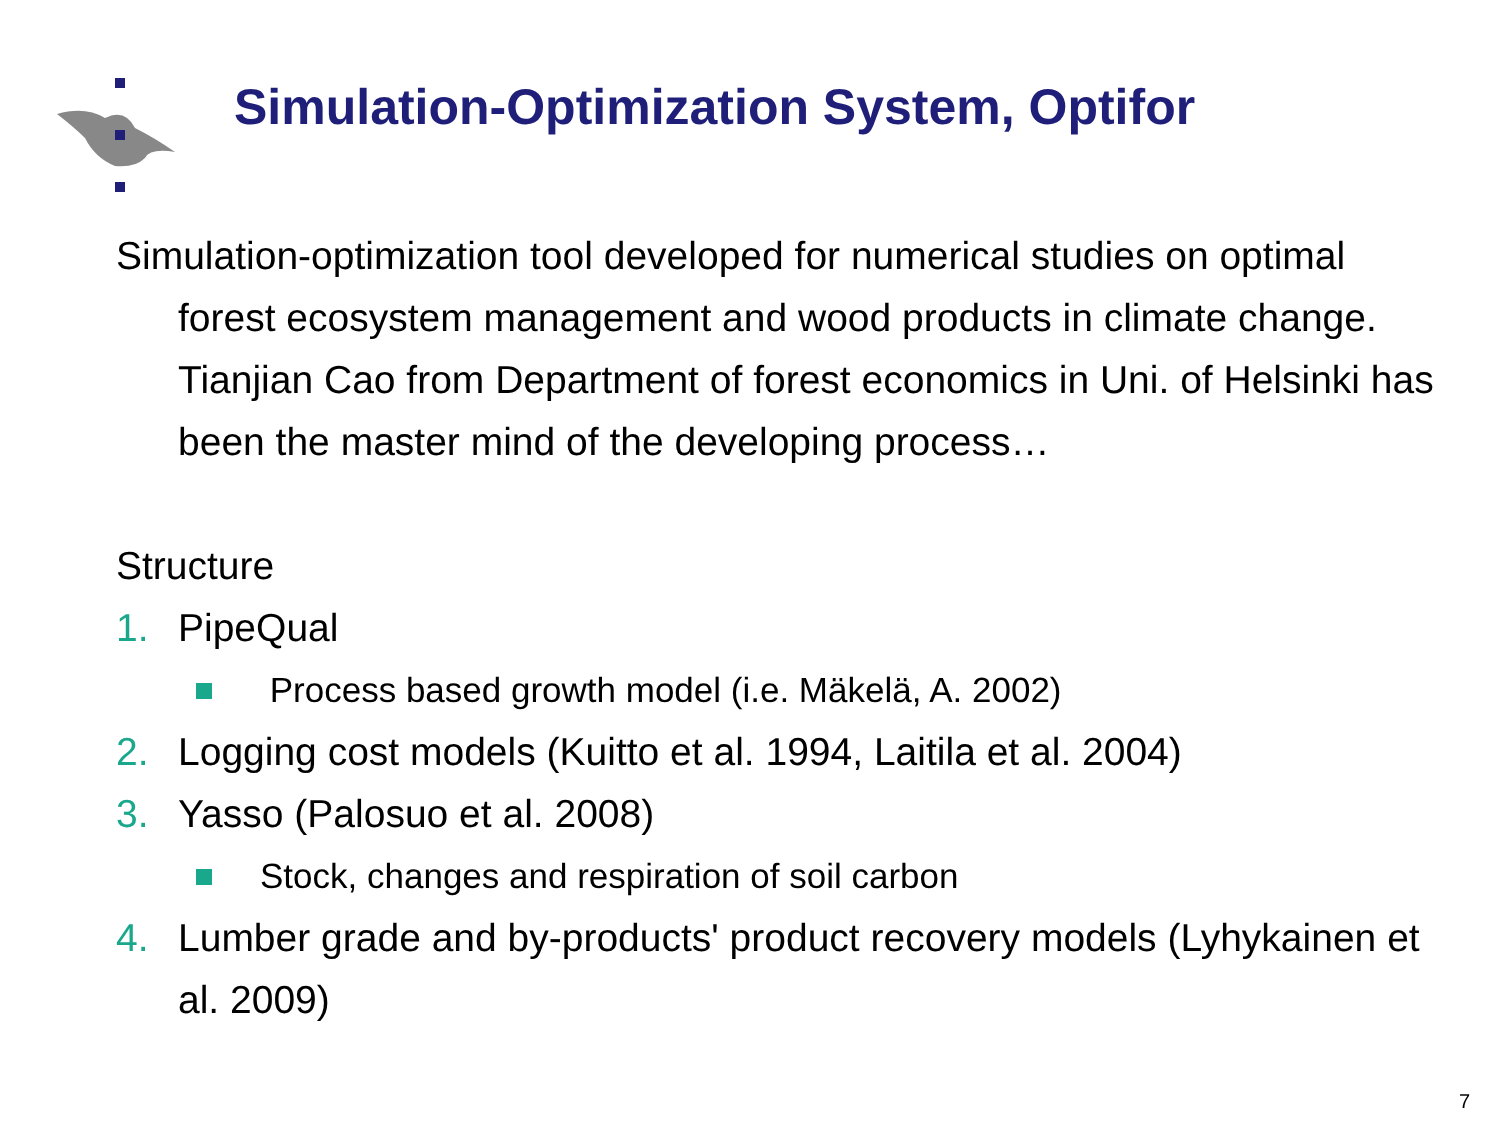Simulation-Optimization System, Optifor
Simulation-optimization tool developed for numerical studies on optimal forest ecosystem management and wood products in climate change. Tianjian Cao from Department of forest economics in Uni. of Helsinki has been the master mind of the developing process…
Structure
1. PipeQual
Process based growth model (i.e. Mäkelä, A. 2002)
2. Logging cost models (Kuitto et al. 1994, Laitila et al. 2004)
3. Yasso (Palosuo et al. 2008)
Stock, changes and respiration of soil carbon
4. Lumber grade and by-products' product recovery models (Lyhykainen et al. 2009)
7